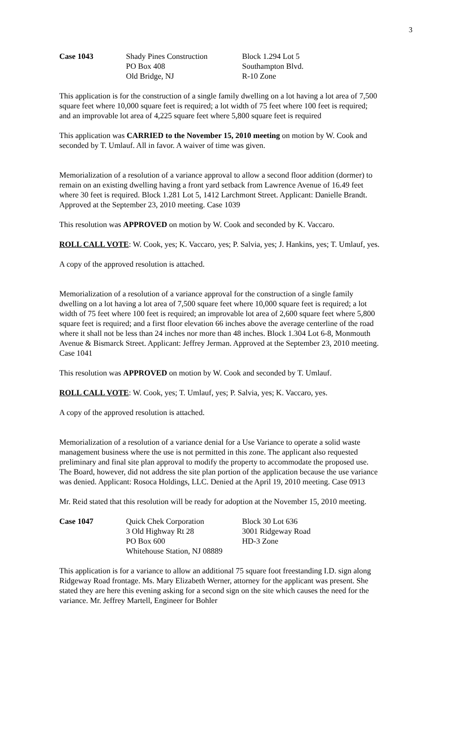3
Case 1043 Shady Pines Construction
PO Box 408
Old Bridge, NJ
Block 1.294 Lot 5
Southampton Blvd.
R-10 Zone
This application is for the construction of a single family dwelling on a lot having a lot area of 7,500 square feet where 10,000 square feet is required; a lot width of 75 feet where 100 feet is required; and an improvable lot area of 4,225 square feet where 5,800 square feet is required
This application was CARRIED to the November 15, 2010 meeting on motion by W. Cook and seconded by T. Umlauf. All in favor. A waiver of time was given.
Memorialization of a resolution of a variance approval to allow a second floor addition (dormer) to remain on an existing dwelling having a front yard setback from Lawrence Avenue of 16.49 feet where 30 feet is required. Block 1.281 Lot 5, 1412 Larchmont Street. Applicant: Danielle Brandt. Approved at the September 23, 2010 meeting. Case 1039
This resolution was APPROVED on motion by W. Cook and seconded by K. Vaccaro.
ROLL CALL VOTE: W. Cook, yes; K. Vaccaro, yes; P. Salvia, yes; J. Hankins, yes; T. Umlauf, yes.
A copy of the approved resolution is attached.
Memorialization of a resolution of a variance approval for the construction of a single family dwelling on a lot having a lot area of 7,500 square feet where 10,000 square feet is required; a lot width of 75 feet where 100 feet is required; an improvable lot area of 2,600 square feet where 5,800 square feet is required; and a first floor elevation 66 inches above the average centerline of the road where it shall not be less than 24 inches nor more than 48 inches. Block 1.304 Lot 6-8, Monmouth Avenue & Bismarck Street. Applicant: Jeffrey Jerman. Approved at the September 23, 2010 meeting. Case 1041
This resolution was APPROVED on motion by W. Cook and seconded by T. Umlauf.
ROLL CALL VOTE: W. Cook, yes; T. Umlauf, yes; P. Salvia, yes; K. Vaccaro, yes.
A copy of the approved resolution is attached.
Memorialization of a resolution of a variance denial for a Use Variance to operate a solid waste management business where the use is not permitted in this zone. The applicant also requested preliminary and final site plan approval to modify the property to accommodate the proposed use. The Board, however, did not address the site plan portion of the application because the use variance was denied. Applicant: Rosoca Holdings, LLC. Denied at the April 19, 2010 meeting. Case 0913
Mr. Reid stated that this resolution will be ready for adoption at the November 15, 2010 meeting.
Case 1047 Quick Chek Corporation
3 Old Highway Rt 28
PO Box 600
Whitehouse Station, NJ 08889
Block 30 Lot 636
3001 Ridgeway Road
HD-3 Zone
This application is for a variance to allow an additional 75 square foot freestanding I.D. sign along Ridgeway Road frontage. Ms. Mary Elizabeth Werner, attorney for the applicant was present. She stated they are here this evening asking for a second sign on the site which causes the need for the variance. Mr. Jeffrey Martell, Engineer for Bohler